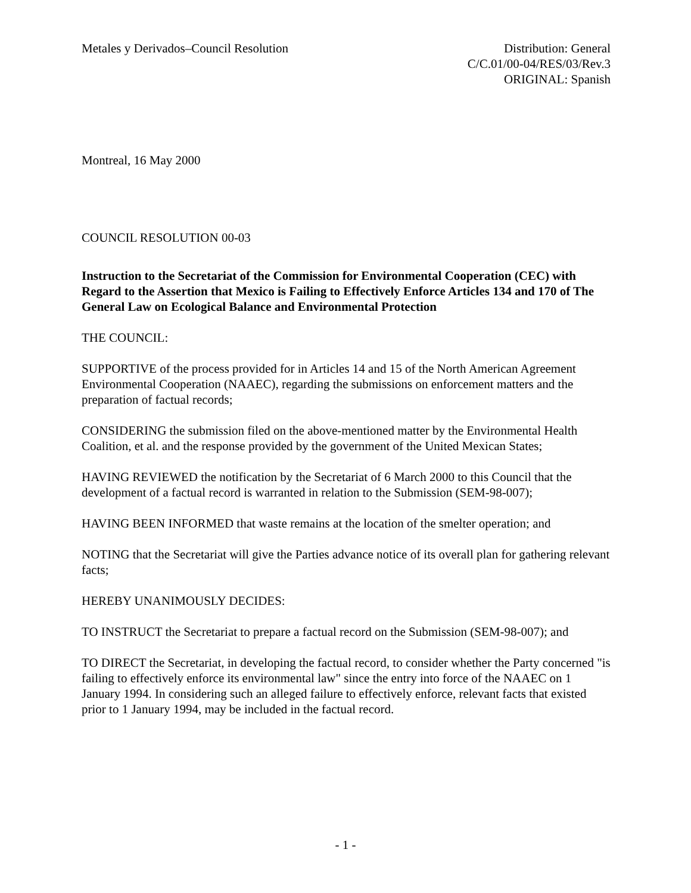Metales y Derivados–Council Resolution
Distribution: General
C/C.01/00-04/RES/03/Rev.3
ORIGINAL: Spanish
Montreal, 16 May 2000
COUNCIL RESOLUTION 00-03
Instruction to the Secretariat of the Commission for Environmental Cooperation (CEC) with Regard to the Assertion that Mexico is Failing to Effectively Enforce Articles 134 and 170 of The General Law on Ecological Balance and Environmental Protection
THE COUNCIL:
SUPPORTIVE of the process provided for in Articles 14 and 15 of the North American Agreement Environmental Cooperation (NAAEC), regarding the submissions on enforcement matters and the preparation of factual records;
CONSIDERING the submission filed on the above-mentioned matter by the Environmental Health Coalition, et al. and the response provided by the government of the United Mexican States;
HAVING REVIEWED the notification by the Secretariat of 6 March 2000 to this Council that the development of a factual record is warranted in relation to the Submission (SEM-98-007);
HAVING BEEN INFORMED that waste remains at the location of the smelter operation; and
NOTING that the Secretariat will give the Parties advance notice of its overall plan for gathering relevant facts;
HEREBY UNANIMOUSLY DECIDES:
TO INSTRUCT the Secretariat to prepare a factual record on the Submission (SEM-98-007); and
TO DIRECT the Secretariat, in developing the factual record, to consider whether the Party concerned "is failing to effectively enforce its environmental law" since the entry into force of the NAAEC on 1 January 1994. In considering such an alleged failure to effectively enforce, relevant facts that existed prior to 1 January 1994, may be included in the factual record.
- 1 -